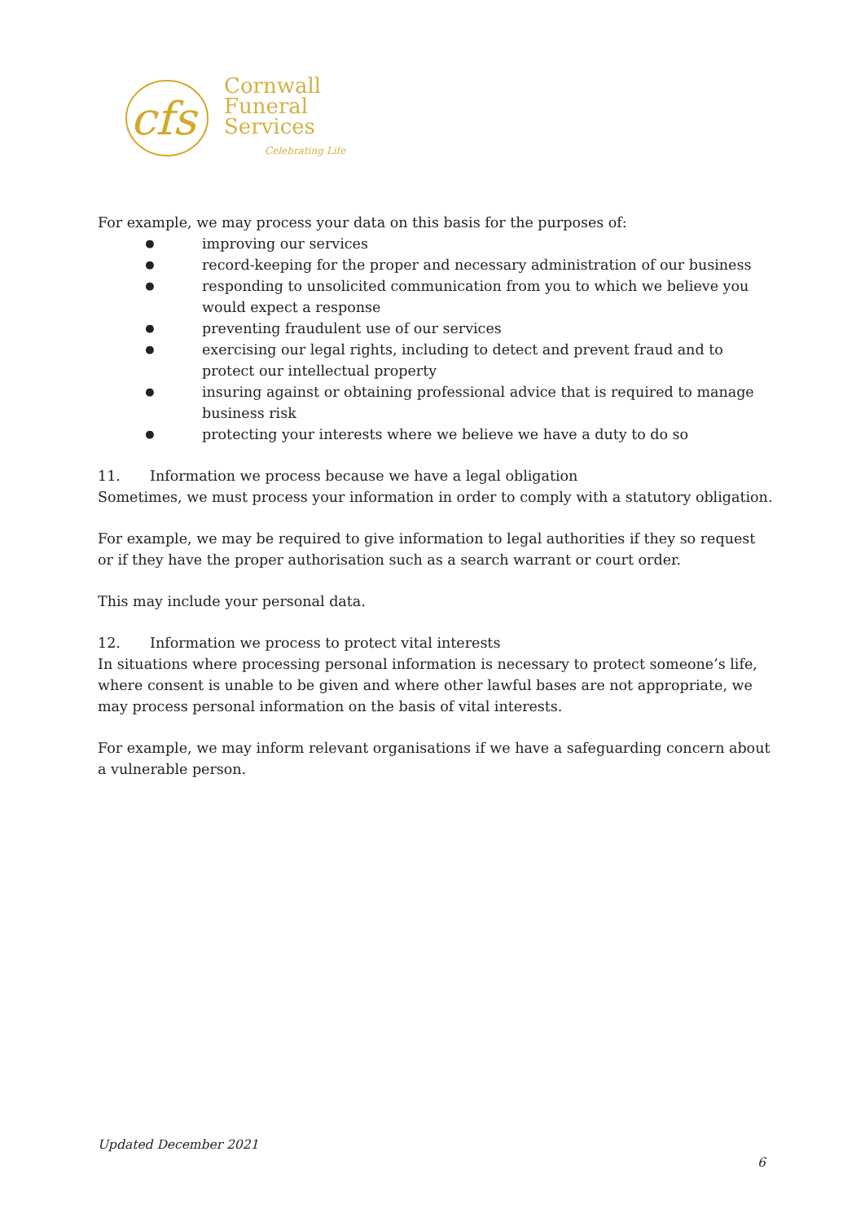cfs
Cornwall
Funeral
Services
Celebrating Life
For example, we may process your data on this basis for the purposes of:
● improving our services
● record-keeping for the proper and necessary administration of our business
● responding to unsolicited communication from you to which we believe you would expect a response
● preventing fraudulent use of our services
● exercising our legal rights, including to detect and prevent fraud and to protect our intellectual property
● insuring against or obtaining professional advice that is required to manage business risk
● protecting your interests where we believe we have a duty to do so
11. Information we process because we have a legal obligation
Sometimes, we must process your information in order to comply with a statutory obligation.
For example, we may be required to give information to legal authorities if they so request or if they have the proper authorisation such as a search warrant or court order.
This may include your personal data.
12. Information we process to protect vital interests
In situations where processing personal information is necessary to protect someone’s life, where consent is unable to be given and where other lawful bases are not appropriate, we may process personal information on the basis of vital interests.
For example, we may inform relevant organisations if we have a safeguarding concern about a vulnerable person.
Updated December 2021
6